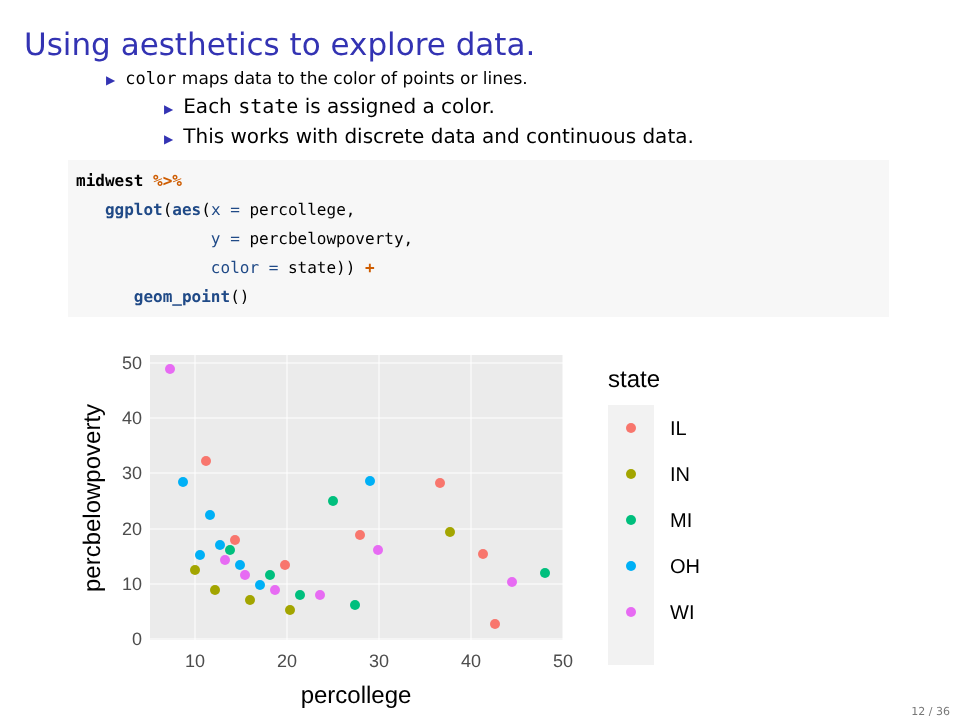Using aesthetics to explore data.
▶ color maps data to the color of points or lines.
▶ Each state is assigned a color.
▶ This works with discrete data and continuous data.
midwest %>%
   ggplot(aes(x = percollege,
              y = percbelowpoverty,
              color = state)) +
      geom_point()
50
40
30
20
10
0
10
20
30
40
50
percollege
percbelowpoverty
state
IL
IN
MI
OH
WI
12 / 36